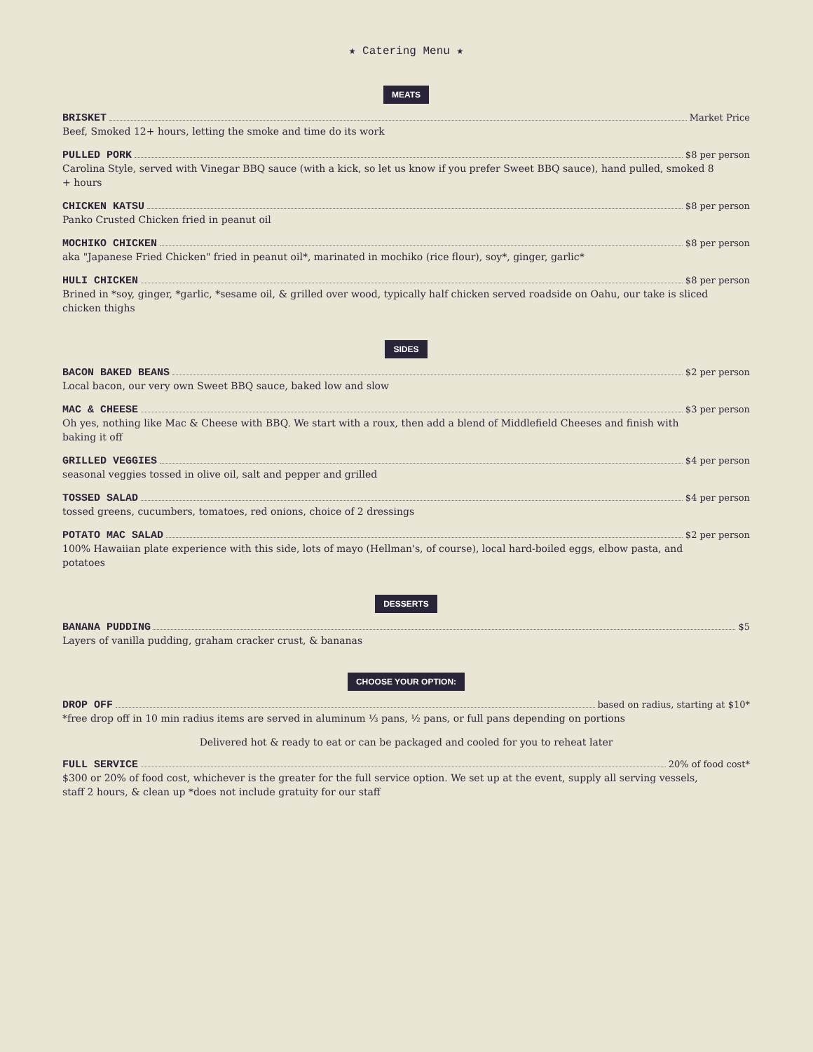★ Catering Menu ★
MEATS
BRISKET Market Price
Beef, Smoked 12+ hours, letting the smoke and time do its work
PULLED PORK $8 per person
Carolina Style, served with Vinegar BBQ sauce (with a kick, so let us know if you prefer Sweet BBQ sauce), hand pulled, smoked 8 + hours
CHICKEN KATSU $8 per person
Panko Crusted Chicken fried in peanut oil
MOCHIKO CHICKEN $8 per person
aka "Japanese Fried Chicken" fried in peanut oil*, marinated in mochiko (rice flour), soy*, ginger, garlic*
HULI CHICKEN $8 per person
Brined in *soy, ginger, *garlic, *sesame oil, & grilled over wood, typically half chicken served roadside on Oahu, our take is sliced chicken thighs
SIDES
BACON BAKED BEANS $2 per person
Local bacon, our very own Sweet BBQ sauce, baked low and slow
MAC & CHEESE $3 per person
Oh yes, nothing like Mac & Cheese with BBQ. We start with a roux, then add a blend of Middlefield Cheeses and finish with baking it off
GRILLED VEGGIES $4 per person
seasonal veggies tossed in olive oil, salt and pepper and grilled
TOSSED SALAD $4 per person
tossed greens, cucumbers, tomatoes, red onions, choice of 2 dressings
POTATO MAC SALAD $2 per person
100% Hawaiian plate experience with this side, lots of mayo (Hellman's, of course), local hard-boiled eggs, elbow pasta, and potatoes
DESSERTS
BANANA PUDDING $5
Layers of vanilla pudding, graham cracker crust, & bananas
CHOOSE YOUR OPTION:
DROP OFF based on radius, starting at $10*
*free drop off in 10 min radius items are served in aluminum ⅓ pans, ½ pans, or full pans depending on portions
Delivered hot & ready to eat or can be packaged and cooled for you to reheat later
FULL SERVICE 20% of food cost*
$300 or 20% of food cost, whichever is the greater for the full service option. We set up at the event, supply all serving vessels, staff 2 hours, & clean up *does not include gratuity for our staff